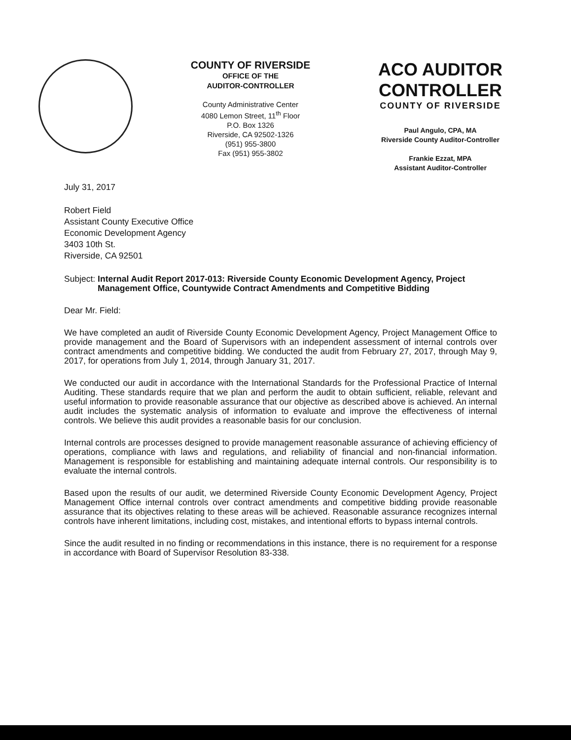COUNTY OF RIVERSIDE
OFFICE OF THE
AUDITOR-CONTROLLER
County Administrative Center
4080 Lemon Street, 11<sup>th</sup> Floor
P.O. Box 1326
Riverside, CA 92502-1326
(951) 955-3800
Fax (951) 955-3802
ACO AUDITOR CONTROLLER
COUNTY OF RIVERSIDE
Paul Angulo, CPA, MA
Riverside County Auditor-Controller
Frankie Ezzat, MPA
Assistant Auditor-Controller
July 31, 2017
Robert Field
Assistant County Executive Office
Economic Development Agency
3403 10th St.
Riverside, CA 92501
Subject: Internal Audit Report 2017-013: Riverside County Economic Development Agency, Project Management Office, Countywide Contract Amendments and Competitive Bidding
Dear Mr. Field:
We have completed an audit of Riverside County Economic Development Agency, Project Management Office to provide management and the Board of Supervisors with an independent assessment of internal controls over contract amendments and competitive bidding. We conducted the audit from February 27, 2017, through May 9, 2017, for operations from July 1, 2014, through January 31, 2017.
We conducted our audit in accordance with the International Standards for the Professional Practice of Internal Auditing. These standards require that we plan and perform the audit to obtain sufficient, reliable, relevant and useful information to provide reasonable assurance that our objective as described above is achieved. An internal audit includes the systematic analysis of information to evaluate and improve the effectiveness of internal controls. We believe this audit provides a reasonable basis for our conclusion.
Internal controls are processes designed to provide management reasonable assurance of achieving efficiency of operations, compliance with laws and regulations, and reliability of financial and non-financial information. Management is responsible for establishing and maintaining adequate internal controls. Our responsibility is to evaluate the internal controls.
Based upon the results of our audit, we determined Riverside County Economic Development Agency, Project Management Office internal controls over contract amendments and competitive bidding provide reasonable assurance that its objectives relating to these areas will be achieved. Reasonable assurance recognizes internal controls have inherent limitations, including cost, mistakes, and intentional efforts to bypass internal controls.
Since the audit resulted in no finding or recommendations in this instance, there is no requirement for a response in accordance with Board of Supervisor Resolution 83-338.